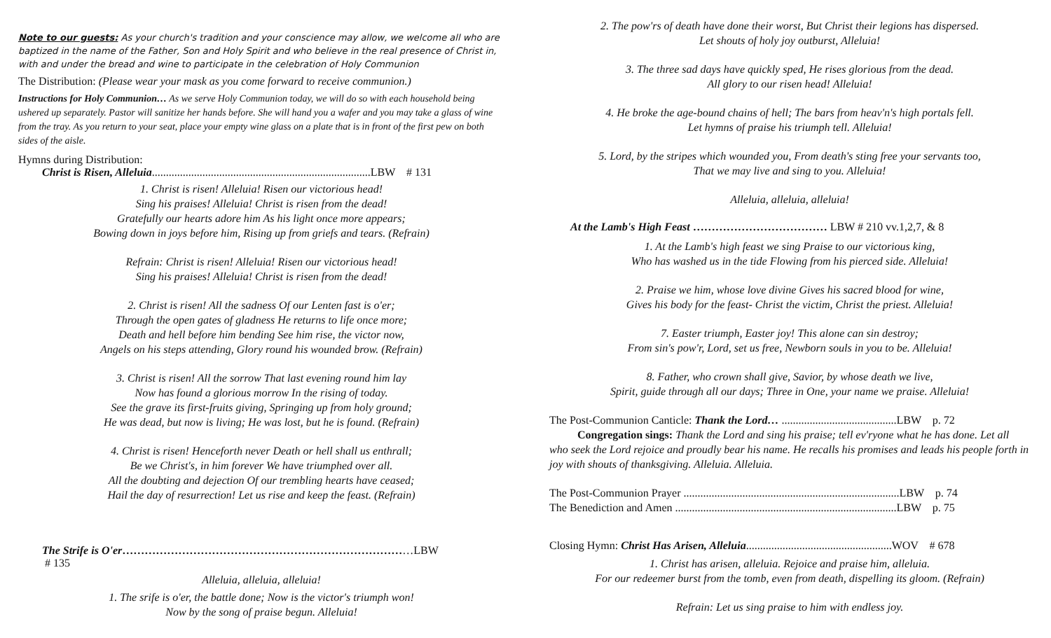Note to our guests: As your church's tradition and your conscience may allow, we welcome all who are baptized in the name of the Father, Son and Holy Spirit and who believe in the real presence of Christ in, with and under the bread and wine to participate in the celebration of Holy Communion
The Distribution: (Please wear your mask as you come forward to receive communion.)
Instructions for Holy Communion… As we serve Holy Communion today, we will do so with each household being ushered up separately. Pastor will sanitize her hands before. She will hand you a wafer and you may take a glass of wine from the tray. As you return to your seat, place your empty wine glass on a plate that is in front of the first pew on both sides of the aisle.
Hymns during Distribution:
Christ is Risen, Alleluia..............................................................................LBW # 131
1. Christ is risen! Alleluia! Risen our victorious head!
Sing his praises! Alleluia! Christ is risen from the dead!
Gratefully our hearts adore him As his light once more appears;
Bowing down in joys before him, Rising up from griefs and tears. (Refrain)
Refrain: Christ is risen! Alleluia! Risen our victorious head!
Sing his praises! Alleluia! Christ is risen from the dead!
2. Christ is risen! All the sadness Of our Lenten fast is o'er;
Through the open gates of gladness He returns to life once more;
Death and hell before him bending See him rise, the victor now,
Angels on his steps attending, Glory round his wounded brow. (Refrain)
3. Christ is risen! All the sorrow That last evening round him lay
Now has found a glorious morrow In the rising of today.
See the grave its first-fruits giving, Springing up from holy ground;
He was dead, but now is living; He was lost, but he is found. (Refrain)
4. Christ is risen! Henceforth never Death or hell shall us enthrall;
Be we Christ's, in him forever We have triumphed over all.
All the doubting and dejection Of our trembling hearts have ceased;
Hail the day of resurrection! Let us rise and keep the feast. (Refrain)
The Strife is O'er……………………………………………………………………LBW
# 135
Alleluia, alleluia, alleluia!
1. The srife is o'er, the battle done; Now is the victor's triumph won!
Now by the song of praise begun. Alleluia!
2. The pow'rs of death have done their worst, But Christ their legions has dispersed.
Let shouts of holy joy outburst, Alleluia!
3. The three sad days have quickly sped, He rises glorious from the dead.
All glory to our risen head! Alleluia!
4. He broke the age-bound chains of hell; The bars from heav'n's high portals fell.
Let hymns of praise his triumph tell. Alleluia!
5. Lord, by the stripes which wounded you, From death's sting free your servants too,
That we may live and sing to you. Alleluia!
Alleluia, alleluia, alleluia!
At the Lamb's High Feast ……………………………… LBW # 210 vv.1,2,7, & 8
1. At the Lamb's high feast we sing Praise to our victorious king,
Who has washed us in the tide Flowing from his pierced side. Alleluia!
2. Praise we him, whose love divine Gives his sacred blood for wine,
Gives his body for the feast- Christ the victim, Christ the priest. Alleluia!
7. Easter triumph, Easter joy! This alone can sin destroy;
From sin's pow'r, Lord, set us free, Newborn souls in you to be. Alleluia!
8. Father, who crown shall give, Savior, by whose death we live,
Spirit, guide through all our days; Three in One, your name we praise. Alleluia!
The Post-Communion Canticle: Thank the Lord… .........................................LBW p. 72
Congregation sings: Thank the Lord and sing his praise; tell ev'ryone what he has done. Let all who seek the Lord rejoice and proudly bear his name. He recalls his promises and leads his people forth in joy with shouts of thanksgiving. Alleluia. Alleluia.
The Post-Communion Prayer .............................................................................LBW p. 74
The Benediction and Amen ...............................................................................LBW p. 75
Closing Hymn: Christ Has Arisen, Alleluia....................................................WOV # 678
1. Christ has arisen, alleluia. Rejoice and praise him, alleluia.
For our redeemer burst from the tomb, even from death, dispelling its gloom. (Refrain)
Refrain: Let us sing praise to him with endless joy.